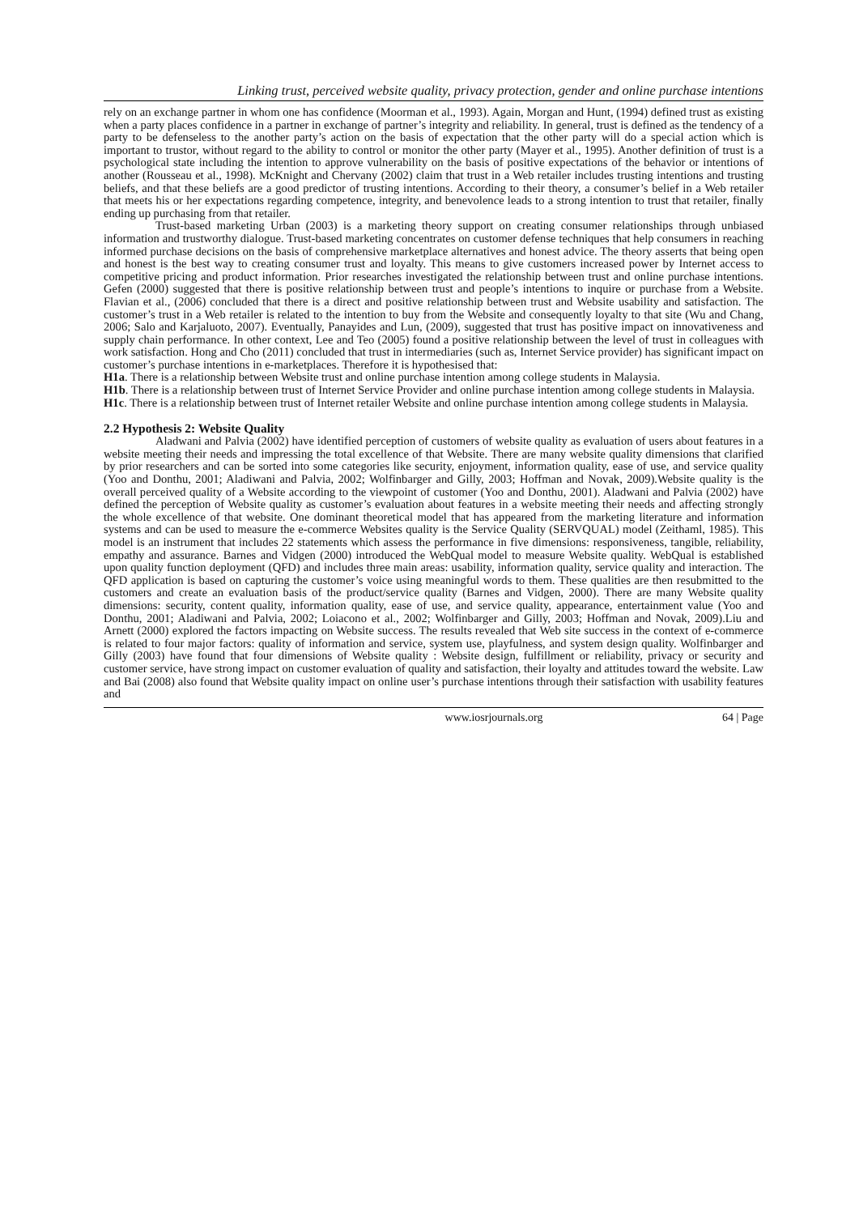Linking trust, perceived website quality, privacy protection, gender and online purchase intentions
rely on an exchange partner in whom one has confidence (Moorman et al., 1993). Again, Morgan and Hunt, (1994) defined trust as existing when a party places confidence in a partner in exchange of partner’s integrity and reliability. In general, trust is defined as the tendency of a party to be defenseless to the another party’s action on the basis of expectation that the other party will do a special action which is important to trustor, without regard to the ability to control or monitor the other party (Mayer et al., 1995). Another definition of trust is a psychological state including the intention to approve vulnerability on the basis of positive expectations of the behavior or intentions of another (Rousseau et al., 1998). McKnight and Chervany (2002) claim that trust in a Web retailer includes trusting intentions and trusting beliefs, and that these beliefs are a good predictor of trusting intentions. According to their theory, a consumer’s belief in a Web retailer that meets his or her expectations regarding competence, integrity, and benevolence leads to a strong intention to trust that retailer, finally ending up purchasing from that retailer.
Trust-based marketing Urban (2003) is a marketing theory support on creating consumer relationships through unbiased information and trustworthy dialogue. Trust-based marketing concentrates on customer defense techniques that help consumers in reaching informed purchase decisions on the basis of comprehensive marketplace alternatives and honest advice. The theory asserts that being open and honest is the best way to creating consumer trust and loyalty. This means to give customers increased power by Internet access to competitive pricing and product information. Prior researches investigated the relationship between trust and online purchase intentions. Gefen (2000) suggested that there is positive relationship between trust and people’s intentions to inquire or purchase from a Website. Flavian et al., (2006) concluded that there is a direct and positive relationship between trust and Website usability and satisfaction. The customer’s trust in a Web retailer is related to the intention to buy from the Website and consequently loyalty to that site (Wu and Chang, 2006; Salo and Karjaluoto, 2007). Eventually, Panayides and Lun, (2009), suggested that trust has positive impact on innovativeness and supply chain performance. In other context, Lee and Teo (2005) found a positive relationship between the level of trust in colleagues with work satisfaction. Hong and Cho (2011) concluded that trust in intermediaries (such as, Internet Service provider) has significant impact on customer’s purchase intentions in e-marketplaces. Therefore it is hypothesised that:
H1a. There is a relationship between Website trust and online purchase intention among college students in Malaysia.
H1b. There is a relationship between trust of Internet Service Provider and online purchase intention among college students in Malaysia.
H1c. There is a relationship between trust of Internet retailer Website and online purchase intention among college students in Malaysia.
2.2 Hypothesis 2: Website Quality
Aladwani and Palvia (2002) have identified perception of customers of website quality as evaluation of users about features in a website meeting their needs and impressing the total excellence of that Website. There are many website quality dimensions that clarified by prior researchers and can be sorted into some categories like security, enjoyment, information quality, ease of use, and service quality (Yoo and Donthu, 2001; Aladiwani and Palvia, 2002; Wolfinbarger and Gilly, 2003; Hoffman and Novak, 2009).Website quality is the overall perceived quality of a Website according to the viewpoint of customer (Yoo and Donthu, 2001). Aladwani and Palvia (2002) have defined the perception of Website quality as customer’s evaluation about features in a website meeting their needs and affecting strongly the whole excellence of that website. One dominant theoretical model that has appeared from the marketing literature and information systems and can be used to measure the e-commerce Websites quality is the Service Quality (SERVQUAL) model (Zeithaml, 1985). This model is an instrument that includes 22 statements which assess the performance in five dimensions: responsiveness, tangible, reliability, empathy and assurance. Barnes and Vidgen (2000) introduced the WebQual model to measure Website quality. WebQual is established upon quality function deployment (QFD) and includes three main areas: usability, information quality, service quality and interaction. The QFD application is based on capturing the customer’s voice using meaningful words to them. These qualities are then resubmitted to the customers and create an evaluation basis of the product/service quality (Barnes and Vidgen, 2000). There are many Website quality dimensions: security, content quality, information quality, ease of use, and service quality, appearance, entertainment value (Yoo and Donthu, 2001; Aladiwani and Palvia, 2002; Loiacono et al., 2002; Wolfinbarger and Gilly, 2003; Hoffman and Novak, 2009).Liu and Arnett (2000) explored the factors impacting on Website success. The results revealed that Web site success in the context of e-commerce is related to four major factors: quality of information and service, system use, playfulness, and system design quality. Wolfinbarger and Gilly (2003) have found that four dimensions of Website quality : Website design, fulfillment or reliability, privacy or security and customer service, have strong impact on customer evaluation of quality and satisfaction, their loyalty and attitudes toward the website. Law and Bai (2008) also found that Website quality impact on online user’s purchase intentions through their satisfaction with usability features and
www.iosrjournals.org 64 | Page